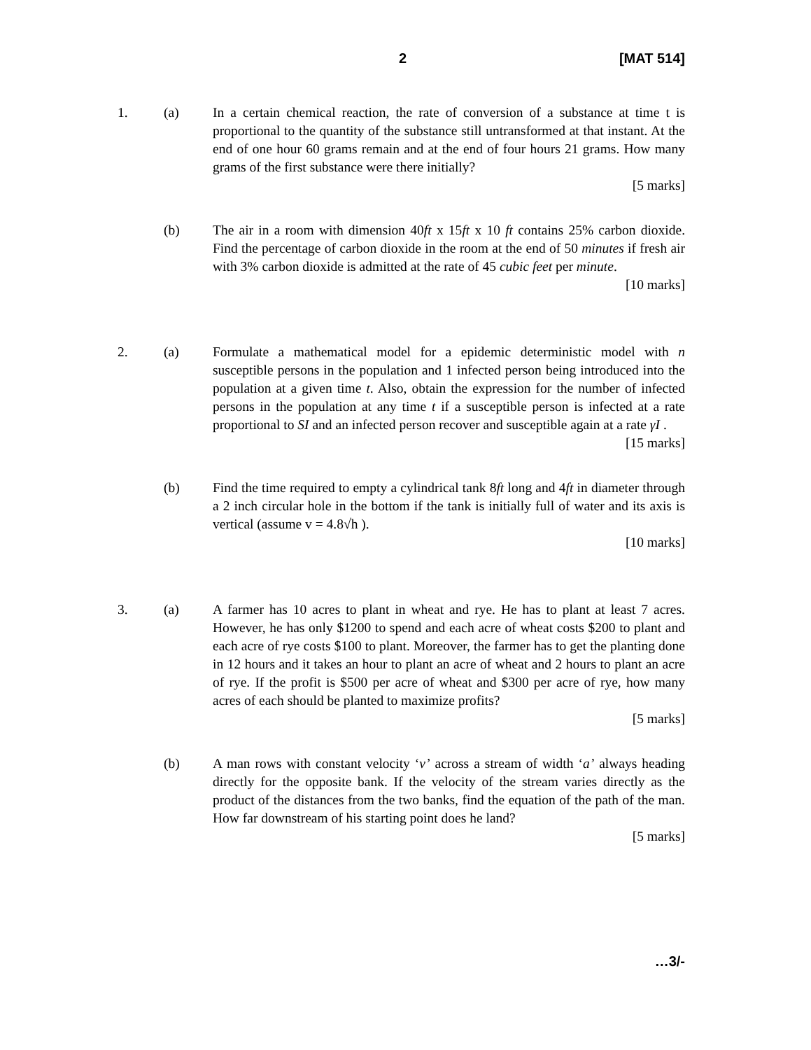2 [MAT 514]
1. (a) In a certain chemical reaction, the rate of conversion of a substance at time t is proportional to the quantity of the substance still untransformed at that instant. At the end of one hour 60 grams remain and at the end of four hours 21 grams. How many grams of the first substance were there initially?
[5 marks]
(b) The air in a room with dimension 40ft x 15ft x 10 ft contains 25% carbon dioxide. Find the percentage of carbon dioxide in the room at the end of 50 minutes if fresh air with 3% carbon dioxide is admitted at the rate of 45 cubic feet per minute.
[10 marks]
2. (a) Formulate a mathematical model for a epidemic deterministic model with n susceptible persons in the population and 1 infected person being introduced into the population at a given time t. Also, obtain the expression for the number of infected persons in the population at any time t if a susceptible person is infected at a rate proportional to SI and an infected person recover and susceptible again at a rate γI .
[15 marks]
(b) Find the time required to empty a cylindrical tank 8ft long and 4ft in diameter through a 2 inch circular hole in the bottom if the tank is initially full of water and its axis is vertical (assume v = 4.8√h ).
[10 marks]
3. (a) A farmer has 10 acres to plant in wheat and rye. He has to plant at least 7 acres. However, he has only $1200 to spend and each acre of wheat costs $200 to plant and each acre of rye costs $100 to plant. Moreover, the farmer has to get the planting done in 12 hours and it takes an hour to plant an acre of wheat and 2 hours to plant an acre of rye. If the profit is $500 per acre of wheat and $300 per acre of rye, how many acres of each should be planted to maximize profits?
[5 marks]
(b) A man rows with constant velocity ‘v’ across a stream of width ‘a’ always heading directly for the opposite bank. If the velocity of the stream varies directly as the product of the distances from the two banks, find the equation of the path of the man. How far downstream of his starting point does he land?
[5 marks]
…3/-